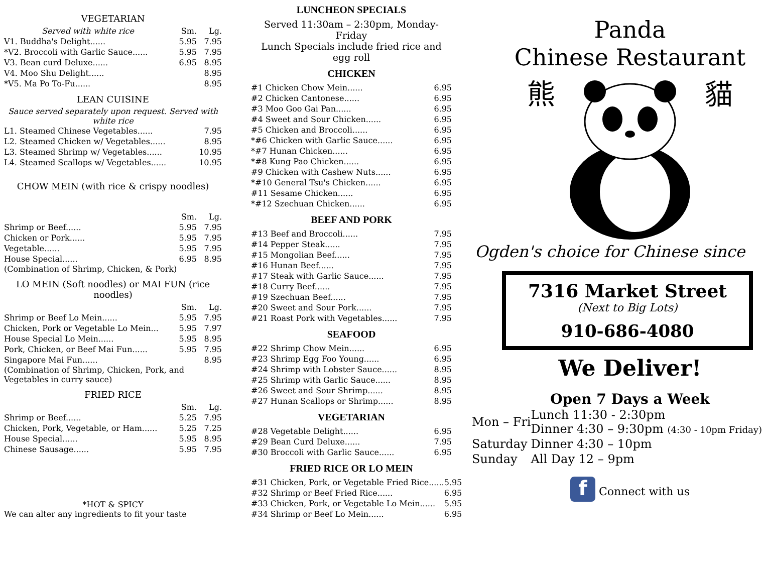VEGETARIAN
| Served with white rice | Sm. | Lg. |
| V1. Buddha's Delight...... | 5.95 | 7.95 |
| *V2. Broccoli with Garlic Sauce...... | 5.95 | 7.95 |
| V3. Bean curd Deluxe...... | 6.95 | 8.95 |
| V4. Moo Shu Delight...... | | 8.95 |
| *V5. Ma Po To-Fu...... | | 8.95 |
LEAN CUISINE
Sauce served separately upon request. Served with white rice
| L1. Steamed Chinese Vegetables...... | 7.95 |
| L2. Steamed Chicken w/ Vegetables...... | 8.95 |
| L3. Steamed Shrimp w/ Vegetables...... | 10.95 |
| L4. Steamed Scallops w/ Vegetables...... | 10.95 |
CHOW MEIN (with rice & crispy noodles)
| | Sm. | Lg. |
| Shrimp or Beef...... | 5.95 | 7.95 |
| Chicken or Pork...... | 5.95 | 7.95 |
| Vegetable...... | 5.95 | 7.95 |
| House Special...... | 6.95 | 8.95 |
(Combination of Shrimp, Chicken, & Pork)
LO MEIN (Soft noodles) or MAI FUN (rice noodles)
| | Sm. | Lg. |
| Shrimp or Beef Lo Mein...... | 5.95 | 7.95 |
| Chicken, Pork or Vegetable Lo Mein... | 5.95 | 7.97 |
| House Special Lo Mein...... | 5.95 | 8.95 |
| Pork, Chicken, or Beef Mai Fun...... | 5.95 | 7.95 |
| Singapore Mai Fun...... | | 8.95 |
(Combination of Shrimp, Chicken, Pork, and Vegetables in curry sauce)
FRIED RICE
| | Sm. | Lg. |
| Shrimp or Beef...... | 5.25 | 7.95 |
| Chicken, Pork, Vegetable, or Ham...... | 5.25 | 7.25 |
| House Special...... | 5.95 | 8.95 |
| Chinese Sausage...... | 5.95 | 7.95 |
*HOT & SPICY
We can alter any ingredients to fit your taste
LUNCHEON SPECIALS
Served 11:30am – 2:30pm, Monday-Friday
Lunch Specials include fried rice and egg roll
CHICKEN
| #1 Chicken Chow Mein...... | 6.95 |
| #2 Chicken Cantonese...... | 6.95 |
| #3 Moo Goo Gai Pan...... | 6.95 |
| #4 Sweet and Sour Chicken...... | 6.95 |
| #5 Chicken and Broccoli...... | 6.95 |
| *#6 Chicken with Garlic Sauce...... | 6.95 |
| *#7 Hunan Chicken...... | 6.95 |
| *#8 Kung Pao Chicken...... | 6.95 |
| #9 Chicken with Cashew Nuts...... | 6.95 |
| *#10 General Tsu's Chicken...... | 6.95 |
| #11 Sesame Chicken...... | 6.95 |
| *#12 Szechuan Chicken...... | 6.95 |
BEEF AND PORK
| #13 Beef and Broccoli...... | 7.95 |
| #14 Pepper Steak...... | 7.95 |
| #15 Mongolian Beef...... | 7.95 |
| #16 Hunan Beef...... | 7.95 |
| #17 Steak with Garlic Sauce...... | 7.95 |
| #18 Curry Beef...... | 7.95 |
| #19 Szechuan Beef...... | 7.95 |
| #20 Sweet and Sour Pork...... | 7.95 |
| #21 Roast Pork with Vegetables...... | 7.95 |
SEAFOOD
| #22 Shrimp Chow Mein...... | 6.95 |
| #23 Shrimp Egg Foo Young...... | 6.95 |
| #24 Shrimp with Lobster Sauce...... | 8.95 |
| #25 Shrimp with Garlic Sauce...... | 8.95 |
| #26 Sweet and Sour Shrimp...... | 8.95 |
| #27 Hunan Scallops or Shrimp...... | 8.95 |
VEGETARIAN
| #28 Vegetable Delight...... | 6.95 |
| #29 Bean Curd Deluxe...... | 7.95 |
| #30 Broccoli with Garlic Sauce...... | 6.95 |
FRIED RICE OR LO MEIN
| #31 Chicken, Pork, or Vegetable Fried Rice...... | 5.95 |
| #32 Shrimp or Beef Fried Rice...... | 6.95 |
| #33 Chicken, Pork, or Vegetable Lo Mein...... | 5.95 |
| #34 Shrimp or Beef Lo Mein...... | 6.95 |
Panda
Chinese Restaurant
熊 貓
Ogden's choice for Chinese since
7316 Market Street
(Next to Big Lots)
910-686-4080
We Deliver!
Open 7 Days a Week
| Mon – Fri | Lunch 11:30 - 2:30pm Dinner 4:30 – 9:30pm (4:30 - 10pm Friday) |
| Saturday | Dinner 4:30 – 10pm |
| Sunday | All Day 12 – 9pm |
f Connect with us